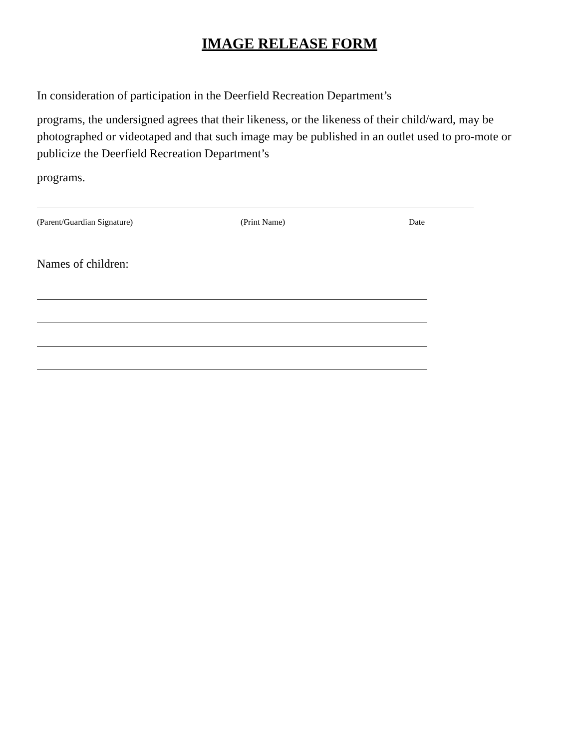IMAGE RELEASE FORM
In consideration of participation in the Deerfield Recreation Department’s
programs, the undersigned agrees that their likeness, or the likeness of their child/ward, may be photographed or videotaped and that such image may be published in an outlet used to pro-mote or publicize the Deerfield Recreation Department’s
programs.
(Parent/Guardian Signature) (Print Name) Date
Names of children: